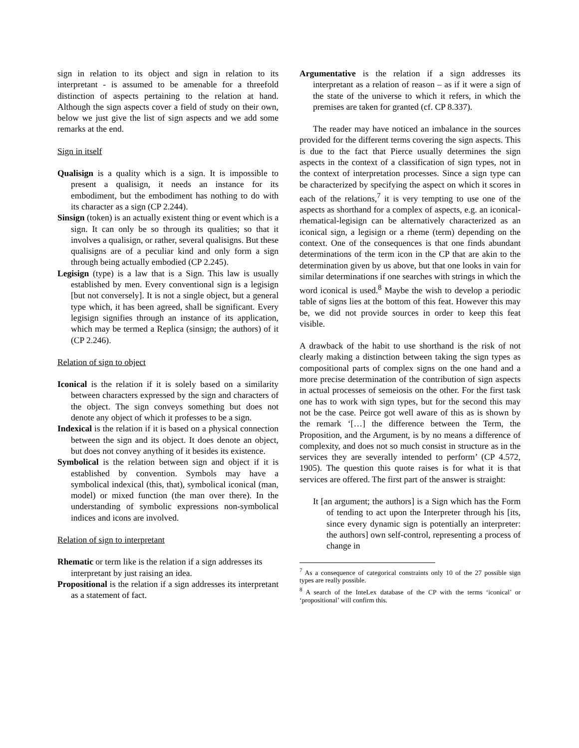sign in relation to its object and sign in relation to its interpretant - is assumed to be amenable for a threefold distinction of aspects pertaining to the relation at hand. Although the sign aspects cover a field of study on their own, below we just give the list of sign aspects and we add some remarks at the end.
Sign in itself
Qualisign is a quality which is a sign. It is impossible to present a qualisign, it needs an instance for its embodiment, but the embodiment has nothing to do with its character as a sign (CP 2.244).
Sinsign (token) is an actually existent thing or event which is a sign. It can only be so through its qualities; so that it involves a qualisign, or rather, several qualisigns. But these qualisigns are of a peculiar kind and only form a sign through being actually embodied (CP 2.245).
Legisign (type) is a law that is a Sign. This law is usually established by men. Every conventional sign is a legisign [but not conversely]. It is not a single object, but a general type which, it has been agreed, shall be significant. Every legisign signifies through an instance of its application, which may be termed a Replica (sinsign; the authors) of it (CP 2.246).
Relation of sign to object
Iconical is the relation if it is solely based on a similarity between characters expressed by the sign and characters of the object. The sign conveys something but does not denote any object of which it professes to be a sign.
Indexical is the relation if it is based on a physical connection between the sign and its object. It does denote an object, but does not convey anything of it besides its existence.
Symbolical is the relation between sign and object if it is established by convention. Symbols may have a symbolical indexical (this, that), symbolical iconical (man, model) or mixed function (the man over there). In the understanding of symbolic expressions non-symbolical indices and icons are involved.
Relation of sign to interpretant
Rhematic or term like is the relation if a sign addresses its interpretant by just raising an idea.
Propositional is the relation if a sign addresses its interpretant as a statement of fact.
Argumentative is the relation if a sign addresses its interpretant as a relation of reason – as if it were a sign of the state of the universe to which it refers, in which the premises are taken for granted (cf. CP 8.337).
The reader may have noticed an imbalance in the sources provided for the different terms covering the sign aspects. This is due to the fact that Pierce usually determines the sign aspects in the context of a classification of sign types, not in the context of interpretation processes. Since a sign type can be characterized by specifying the aspect on which it scores in each of the relations,<sup>7</sup> it is very tempting to use one of the aspects as shorthand for a complex of aspects, e.g. an iconical-rhematical-legisign can be alternatively characterized as an iconical sign, a legisign or a rheme (term) depending on the context. One of the consequences is that one finds abundant determinations of the term icon in the CP that are akin to the determination given by us above, but that one looks in vain for similar determinations if one searches with strings in which the word iconical is used.<sup>8</sup> Maybe the wish to develop a periodic table of signs lies at the bottom of this feat. However this may be, we did not provide sources in order to keep this feat visible.
A drawback of the habit to use shorthand is the risk of not clearly making a distinction between taking the sign types as compositional parts of complex signs on the one hand and a more precise determination of the contribution of sign aspects in actual processes of semeiosis on the other. For the first task one has to work with sign types, but for the second this may not be the case. Peirce got well aware of this as is shown by the remark ‘[…] the difference between the Term, the Proposition, and the Argument, is by no means a difference of complexity, and does not so much consist in structure as in the services they are severally intended to perform’ (CP 4.572, 1905). The question this quote raises is for what it is that services are offered. The first part of the answer is straight:
It [an argument; the authors] is a Sign which has the Form of tending to act upon the Interpreter through his [its, since every dynamic sign is potentially an interpreter: the authors] own self-control, representing a process of change in
<sup>7</sup> As a consequence of categorical constraints only 10 of the 27 possible sign types are really possible.
<sup>8</sup> A search of the InteLex database of the CP with the terms ‘iconical’ or ‘propositional’ will confirm this.